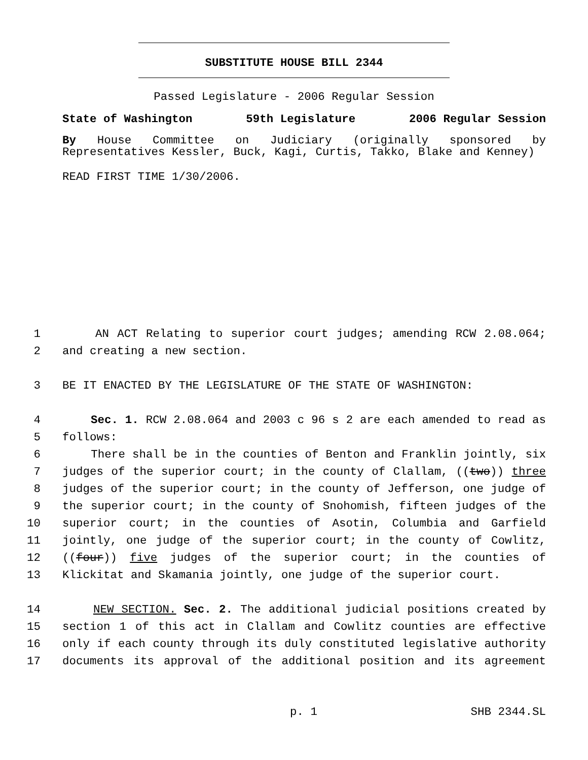SUBSTITUTE HOUSE BILL 2344
Passed Legislature - 2006 Regular Session
State of Washington 59th Legislature 2006 Regular Session
By House Committee on Judiciary (originally sponsored by Representatives Kessler, Buck, Kagi, Curtis, Takko, Blake and Kenney)
READ FIRST TIME 1/30/2006.
1 AN ACT Relating to superior court judges; amending RCW 2.08.064;
2 and creating a new section.
3 BE IT ENACTED BY THE LEGISLATURE OF THE STATE OF WASHINGTON:
4 Sec. 1. RCW 2.08.064 and 2003 c 96 s 2 are each amended to read as
5 follows:
6 There shall be in the counties of Benton and Franklin jointly, six
7 judges of the superior court; in the county of Clallam, ((two)) three
8 judges of the superior court; in the county of Jefferson, one judge of
9 the superior court; in the county of Snohomish, fifteen judges of the
10 superior court; in the counties of Asotin, Columbia and Garfield
11 jointly, one judge of the superior court; in the county of Cowlitz,
12 ((four)) five judges of the superior court; in the counties of
13 Klickitat and Skamania jointly, one judge of the superior court.
14 NEW SECTION. Sec. 2. The additional judicial positions created by
15 section 1 of this act in Clallam and Cowlitz counties are effective
16 only if each county through its duly constituted legislative authority
17 documents its approval of the additional position and its agreement
p. 1 SHB 2344.SL